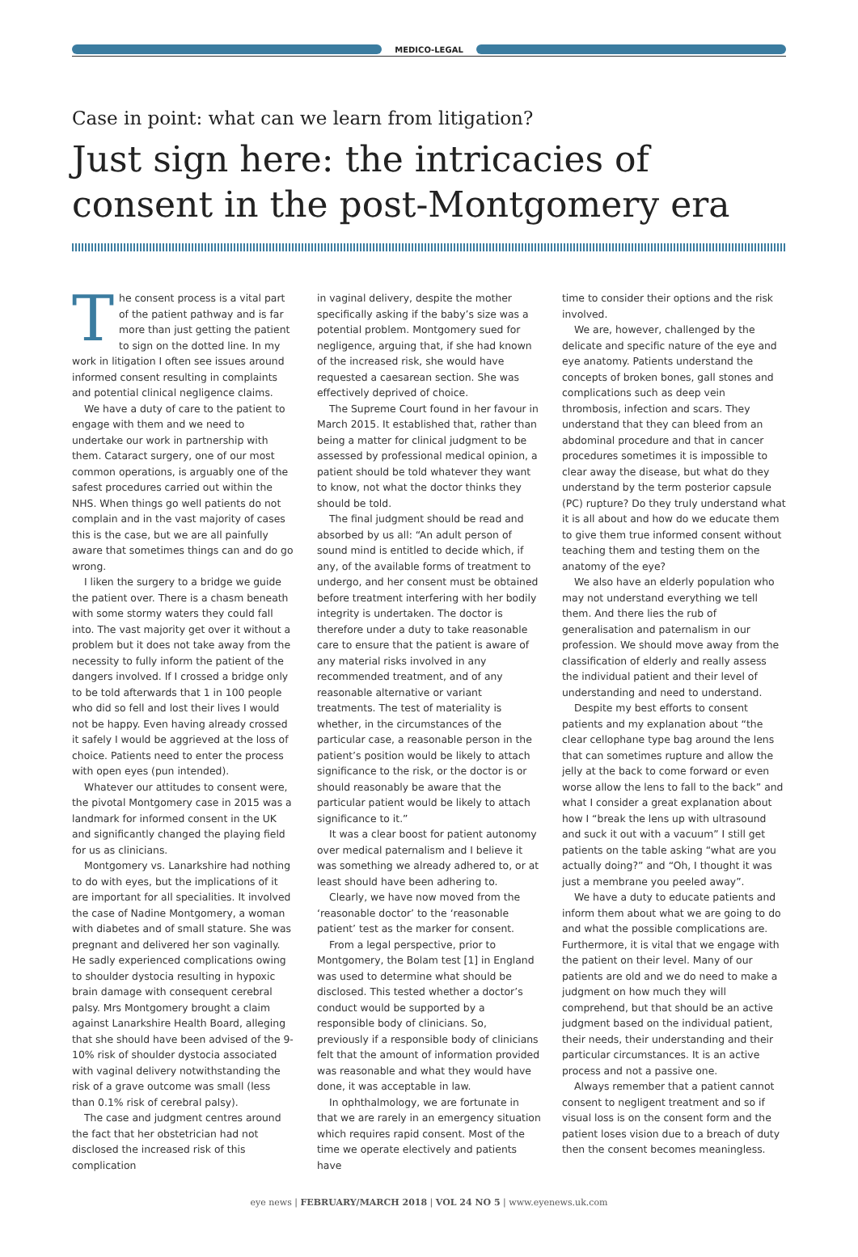MEDICO-LEGAL
Case in point: what can we learn from litigation?
Just sign here: the intricacies of consent in the post-Montgomery era
The consent process is a vital part of the patient pathway and is far more than just getting the patient to sign on the dotted line. In my work in litigation I often see issues around informed consent resulting in complaints and potential clinical negligence claims.
We have a duty of care to the patient to engage with them and we need to undertake our work in partnership with them. Cataract surgery, one of our most common operations, is arguably one of the safest procedures carried out within the NHS. When things go well patients do not complain and in the vast majority of cases this is the case, but we are all painfully aware that sometimes things can and do go wrong.
I liken the surgery to a bridge we guide the patient over. There is a chasm beneath with some stormy waters they could fall into. The vast majority get over it without a problem but it does not take away from the necessity to fully inform the patient of the dangers involved. If I crossed a bridge only to be told afterwards that 1 in 100 people who did so fell and lost their lives I would not be happy. Even having already crossed it safely I would be aggrieved at the loss of choice. Patients need to enter the process with open eyes (pun intended).
Whatever our attitudes to consent were, the pivotal Montgomery case in 2015 was a landmark for informed consent in the UK and significantly changed the playing field for us as clinicians.
Montgomery vs. Lanarkshire had nothing to do with eyes, but the implications of it are important for all specialities. It involved the case of Nadine Montgomery, a woman with diabetes and of small stature. She was pregnant and delivered her son vaginally. He sadly experienced complications owing to shoulder dystocia resulting in hypoxic brain damage with consequent cerebral palsy. Mrs Montgomery brought a claim against Lanarkshire Health Board, alleging that she should have been advised of the 9-10% risk of shoulder dystocia associated with vaginal delivery notwithstanding the risk of a grave outcome was small (less than 0.1% risk of cerebral palsy).
The case and judgment centres around the fact that her obstetrician had not disclosed the increased risk of this complication
in vaginal delivery, despite the mother specifically asking if the baby’s size was a potential problem. Montgomery sued for negligence, arguing that, if she had known of the increased risk, she would have requested a caesarean section. She was effectively deprived of choice.
The Supreme Court found in her favour in March 2015. It established that, rather than being a matter for clinical judgment to be assessed by professional medical opinion, a patient should be told whatever they want to know, not what the doctor thinks they should be told.
The final judgment should be read and absorbed by us all: “An adult person of sound mind is entitled to decide which, if any, of the available forms of treatment to undergo, and her consent must be obtained before treatment interfering with her bodily integrity is undertaken. The doctor is therefore under a duty to take reasonable care to ensure that the patient is aware of any material risks involved in any recommended treatment, and of any reasonable alternative or variant treatments. The test of materiality is whether, in the circumstances of the particular case, a reasonable person in the patient’s position would be likely to attach significance to the risk, or the doctor is or should reasonably be aware that the particular patient would be likely to attach significance to it.”
It was a clear boost for patient autonomy over medical paternalism and I believe it was something we already adhered to, or at least should have been adhering to.
Clearly, we have now moved from the ‘reasonable doctor’ to the ‘reasonable patient’ test as the marker for consent.
From a legal perspective, prior to Montgomery, the Bolam test [1] in England was used to determine what should be disclosed. This tested whether a doctor’s conduct would be supported by a responsible body of clinicians. So, previously if a responsible body of clinicians felt that the amount of information provided was reasonable and what they would have done, it was acceptable in law.
In ophthalmology, we are fortunate in that we are rarely in an emergency situation which requires rapid consent. Most of the time we operate electively and patients have
time to consider their options and the risk involved.
We are, however, challenged by the delicate and specific nature of the eye and eye anatomy. Patients understand the concepts of broken bones, gall stones and complications such as deep vein thrombosis, infection and scars. They understand that they can bleed from an abdominal procedure and that in cancer procedures sometimes it is impossible to clear away the disease, but what do they understand by the term posterior capsule (PC) rupture? Do they truly understand what it is all about and how do we educate them to give them true informed consent without teaching them and testing them on the anatomy of the eye?
We also have an elderly population who may not understand everything we tell them. And there lies the rub of generalisation and paternalism in our profession. We should move away from the classification of elderly and really assess the individual patient and their level of understanding and need to understand.
Despite my best efforts to consent patients and my explanation about “the clear cellophane type bag around the lens that can sometimes rupture and allow the jelly at the back to come forward or even worse allow the lens to fall to the back” and what I consider a great explanation about how I “break the lens up with ultrasound and suck it out with a vacuum” I still get patients on the table asking “what are you actually doing?” and “Oh, I thought it was just a membrane you peeled away”.
We have a duty to educate patients and inform them about what we are going to do and what the possible complications are. Furthermore, it is vital that we engage with the patient on their level. Many of our patients are old and we do need to make a judgment on how much they will comprehend, but that should be an active judgment based on the individual patient, their needs, their understanding and their particular circumstances. It is an active process and not a passive one.
Always remember that a patient cannot consent to negligent treatment and so if visual loss is on the consent form and the patient loses vision due to a breach of duty then the consent becomes meaningless.
eye news | FEBRUARY/MARCH 2018 | VOL 24 NO 5 | www.eyenews.uk.com